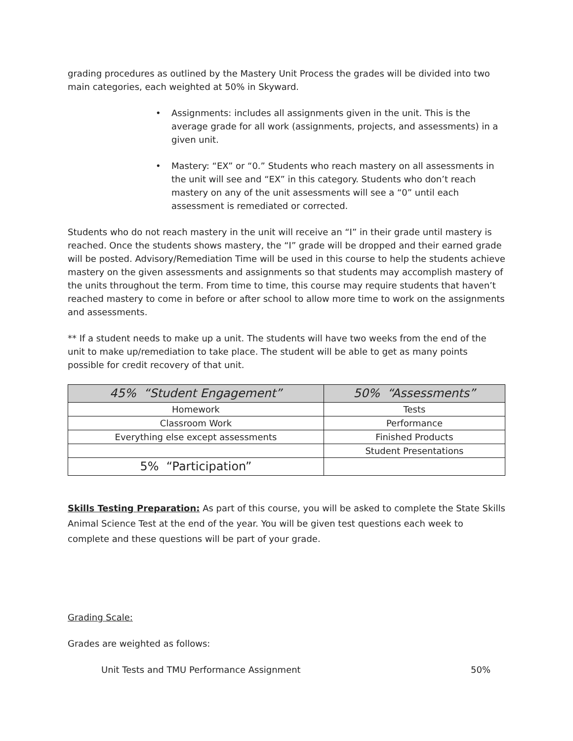grading procedures as outlined by the Mastery Unit Process the grades will be divided into two main categories, each weighted at 50% in Skyward.
• Assignments: includes all assignments given in the unit. This is the average grade for all work (assignments, projects, and assessments) in a given unit.
• Mastery: “EX” or “0.” Students who reach mastery on all assessments in the unit will see and “EX” in this category. Students who don’t reach mastery on any of the unit assessments will see a “0” until each assessment is remediated or corrected.
Students who do not reach mastery in the unit will receive an “I” in their grade until mastery is reached. Once the students shows mastery, the “I” grade will be dropped and their earned grade will be posted. Advisory/Remediation Time will be used in this course to help the students achieve mastery on the given assessments and assignments so that students may accomplish mastery of the units throughout the term. From time to time, this course may require students that haven’t reached mastery to come in before or after school to allow more time to work on the assignments and assessments.
** If a student needs to make up a unit. The students will have two weeks from the end of the unit to make up/remediation to take place. The student will be able to get as many points possible for credit recovery of that unit.
| 45% “Student Engagement” | 50% “Assessments” |
| --- | --- |
| Homework | Tests |
| Classroom Work | Performance |
| Everything else except assessments | Finished Products |
| | Student Presentations |
| 5% “Participation” | |
Skills Testing Preparation: As part of this course, you will be asked to complete the State Skills Animal Science Test at the end of the year. You will be given test questions each week to complete and these questions will be part of your grade.
Grading Scale:
Grades are weighted as follows:
Unit Tests and TMU Performance Assignment 50%